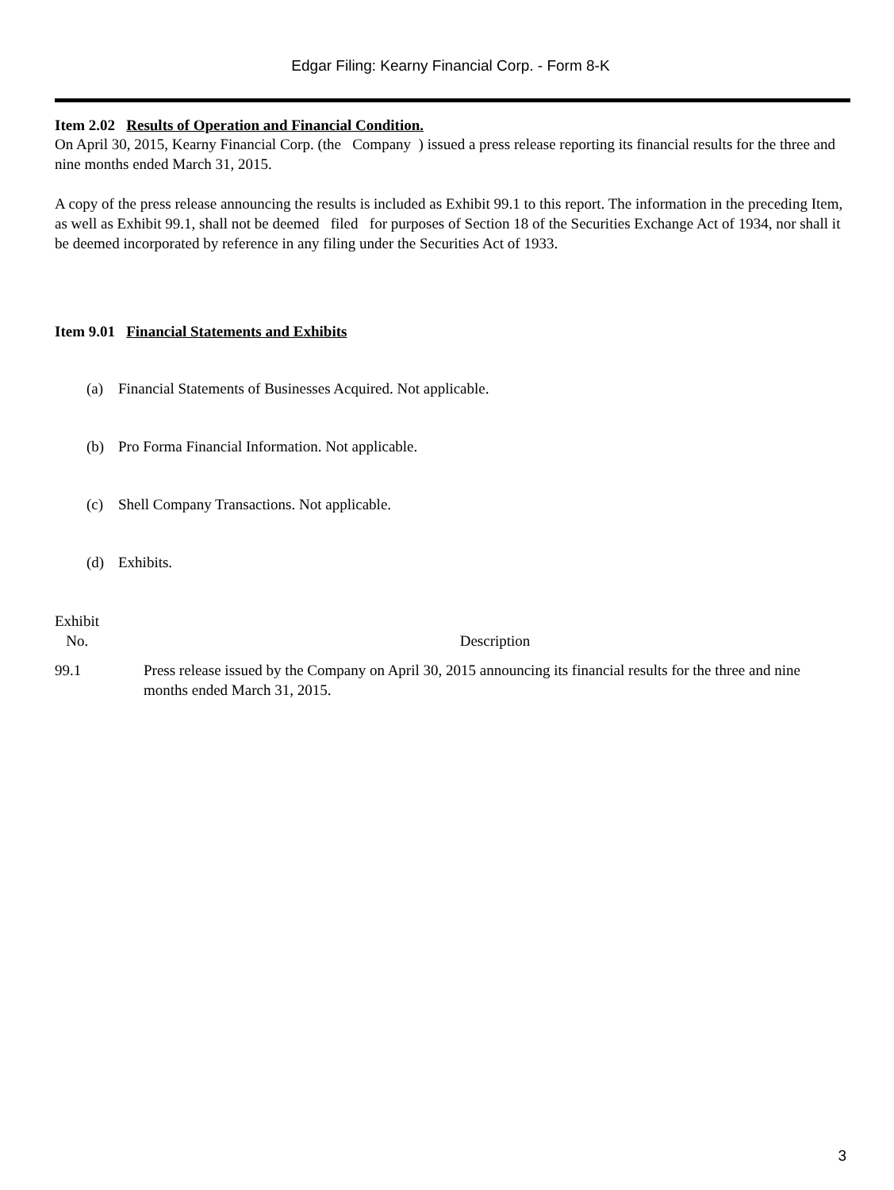Edgar Filing: Kearny Financial Corp. - Form 8-K
Item 2.02 Results of Operation and Financial Condition.
On April 30, 2015, Kearny Financial Corp. (the Company ) issued a press release reporting its financial results for the three and nine months ended March 31, 2015.
A copy of the press release announcing the results is included as Exhibit 99.1 to this report. The information in the preceding Item, as well as Exhibit 99.1, shall not be deemed filed for purposes of Section 18 of the Securities Exchange Act of 1934, nor shall it be deemed incorporated by reference in any filing under the Securities Act of 1933.
Item 9.01 Financial Statements and Exhibits
(a) Financial Statements of Businesses Acquired. Not applicable.
(b) Pro Forma Financial Information. Not applicable.
(c) Shell Company Transactions. Not applicable.
(d) Exhibits.
| Exhibit No. | Description |
| --- | --- |
| 99.1 | Press release issued by the Company on April 30, 2015 announcing its financial results for the three and nine months ended March 31, 2015. |
3